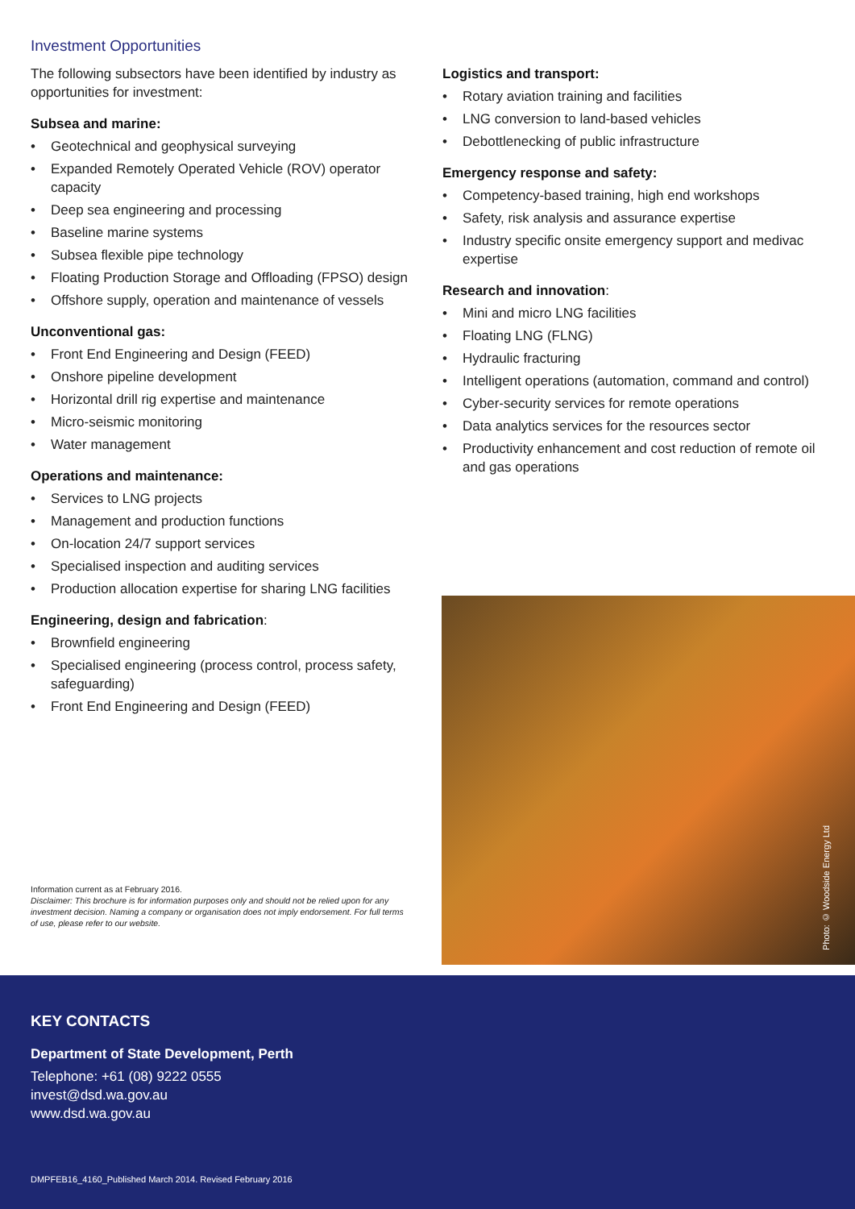Investment Opportunities
The following subsectors have been identified by industry as opportunities for investment:
Subsea and marine:
• Geotechnical and geophysical surveying
• Expanded Remotely Operated Vehicle (ROV) operator capacity
• Deep sea engineering and processing
• Baseline marine systems
• Subsea flexible pipe technology
• Floating Production Storage and Offloading (FPSO) design
• Offshore supply, operation and maintenance of vessels
Unconventional gas:
• Front End Engineering and Design (FEED)
• Onshore pipeline development
• Horizontal drill rig expertise and maintenance
• Micro-seismic monitoring
• Water management
Operations and maintenance:
• Services to LNG projects
• Management and production functions
• On-location 24/7 support services
• Specialised inspection and auditing services
• Production allocation expertise for sharing LNG facilities
Engineering, design and fabrication:
• Brownfield engineering
• Specialised engineering (process control, process safety, safeguarding)
• Front End Engineering and Design (FEED)
Information current as at February 2016.
Disclaimer: This brochure is for information purposes only and should not be relied upon for any investment decision. Naming a company or organisation does not imply endorsement. For full terms of use, please refer to our website.
Logistics and transport:
• Rotary aviation training and facilities
• LNG conversion to land-based vehicles
• Debottlenecking of public infrastructure
Emergency response and safety:
• Competency-based training, high end workshops
• Safety, risk analysis and assurance expertise
• Industry specific onsite emergency support and medivac expertise
Research and innovation:
• Mini and micro LNG facilities
• Floating LNG (FLNG)
• Hydraulic fracturing
• Intelligent operations (automation, command and control)
• Cyber-security services for remote operations
• Data analytics services for the resources sector
• Productivity enhancement and cost reduction of remote oil and gas operations
Photo: © Woodside Energy Ltd
KEY CONTACTS
Department of State Development, Perth
Telephone: +61 (08) 9222 0555
invest@dsd.wa.gov.au
www.dsd.wa.gov.au
DMPFEB16_4160_Published March 2014. Revised February 2016